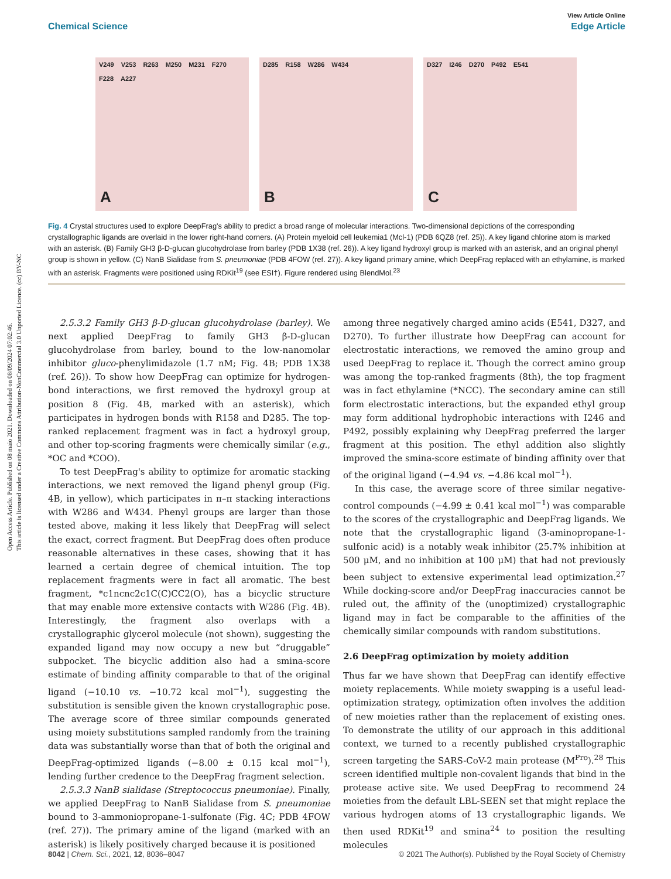Open Access Article. Published on 08 maio 2021. Downloaded on 08/09/2024 07:02:46.
This article is licensed under a Creative Commons Attribution-NonCommercial 3.0 Unported Licence. (cc) BY-NC
View Article Online
Chemical Science Edge Article
V249 V253 R263 M250 M231 F270 F228 A227
A
D285 R158 W286 W434
B
D327 I246 D270 P492 E541
C
Fig. 4 Crystal structures used to explore DeepFrag's ability to predict a broad range of molecular interactions. Two-dimensional depictions of the corresponding crystallographic ligands are overlaid in the lower right-hand corners. (A) Protein myeloid cell leukemia1 (Mcl-1) (PDB 6QZ8 (ref. 25)). A key ligand chlorine atom is marked with an asterisk. (B) Family GH3 β-D-glucan glucohydrolase from barley (PDB 1X38 (ref. 26)). A key ligand hydroxyl group is marked with an asterisk, and an original phenyl group is shown in yellow. (C) NanB Sialidase from S. pneumoniae (PDB 4FOW (ref. 27)). A key ligand primary amine, which DeepFrag replaced with an ethylamine, is marked with an asterisk. Fragments were positioned using RDKit<sup>19</sup> (see ESI†). Figure rendered using BlendMol.<sup>23</sup>
2.5.3.2 Family GH3 β-D-glucan glucohydrolase (barley). We next applied DeepFrag to family GH3 β-D-glucan glucohydrolase from barley, bound to the low-nanomolar inhibitor gluco-phenylimidazole (1.7 nM; Fig. 4B; PDB 1X38 (ref. 26)). To show how DeepFrag can optimize for hydrogen-bond interactions, we first removed the hydroxyl group at position 8 (Fig. 4B, marked with an asterisk), which participates in hydrogen bonds with R158 and D285. The top-ranked replacement fragment was in fact a hydroxyl group, and other top-scoring fragments were chemically similar (e.g., *OC and *COO).
To test DeepFrag's ability to optimize for aromatic stacking interactions, we next removed the ligand phenyl group (Fig. 4B, in yellow), which participates in π–π stacking interactions with W286 and W434. Phenyl groups are larger than those tested above, making it less likely that DeepFrag will select the exact, correct fragment. But DeepFrag does often produce reasonable alternatives in these cases, showing that it has learned a certain degree of chemical intuition. The top replacement fragments were in fact all aromatic. The best fragment, *c1ncnc2c1C(C)CC2(O), has a bicyclic structure that may enable more extensive contacts with W286 (Fig. 4B). Interestingly, the fragment also overlaps with a crystallographic glycerol molecule (not shown), suggesting the expanded ligand may now occupy a new but “druggable” subpocket. The bicyclic addition also had a smina-score estimate of binding affinity comparable to that of the original ligand (−10.10 vs. −10.72 kcal mol<sup>−1</sup>), suggesting the substitution is sensible given the known crystallographic pose. The average score of three similar compounds generated using moiety substitutions sampled randomly from the training data was substantially worse than that of both the original and DeepFrag-optimized ligands (−8.00 ± 0.15 kcal mol<sup>−1</sup>), lending further credence to the DeepFrag fragment selection.
2.5.3.3 NanB sialidase (Streptococcus pneumoniae). Finally, we applied DeepFrag to NanB Sialidase from S. pneumoniae bound to 3-ammoniopropane-1-sulfonate (Fig. 4C; PDB 4FOW (ref. 27)). The primary amine of the ligand (marked with an asterisk) is likely positively charged because it is positioned
among three negatively charged amino acids (E541, D327, and D270). To further illustrate how DeepFrag can account for electrostatic interactions, we removed the amino group and used DeepFrag to replace it. Though the correct amino group was among the top-ranked fragments (8th), the top fragment was in fact ethylamine (*NCC). The secondary amine can still form electrostatic interactions, but the expanded ethyl group may form additional hydrophobic interactions with I246 and P492, possibly explaining why DeepFrag preferred the larger fragment at this position. The ethyl addition also slightly improved the smina-score estimate of binding affinity over that of the original ligand (−4.94 vs. −4.86 kcal mol<sup>−1</sup>).
In this case, the average score of three similar negative-control compounds (−4.99 ± 0.41 kcal mol<sup>−1</sup>) was comparable to the scores of the crystallographic and DeepFrag ligands. We note that the crystallographic ligand (3-aminopropane-1-sulfonic acid) is a notably weak inhibitor (25.7% inhibition at 500 μM, and no inhibition at 100 μM) that had not previously been subject to extensive experimental lead optimization.<sup>27</sup> While docking-score and/or DeepFrag inaccuracies cannot be ruled out, the affinity of the (unoptimized) crystallographic ligand may in fact be comparable to the affinities of the chemically similar compounds with random substitutions.
2.6 DeepFrag optimization by moiety addition
Thus far we have shown that DeepFrag can identify effective moiety replacements. While moiety swapping is a useful lead-optimization strategy, optimization often involves the addition of new moieties rather than the replacement of existing ones. To demonstrate the utility of our approach in this additional context, we turned to a recently published crystallographic screen targeting the SARS-CoV-2 main protease (M<sup>Pro</sup>).<sup>28</sup> This screen identified multiple non-covalent ligands that bind in the protease active site. We used DeepFrag to recommend 24 moieties from the default LBL-SEEN set that might replace the various hydrogen atoms of 13 crystallographic ligands. We then used RDKit<sup>19</sup> and smina<sup>24</sup> to position the resulting molecules
8042 | Chem. Sci., 2021, 12, 8036–8047 © 2021 The Author(s). Published by the Royal Society of Chemistry